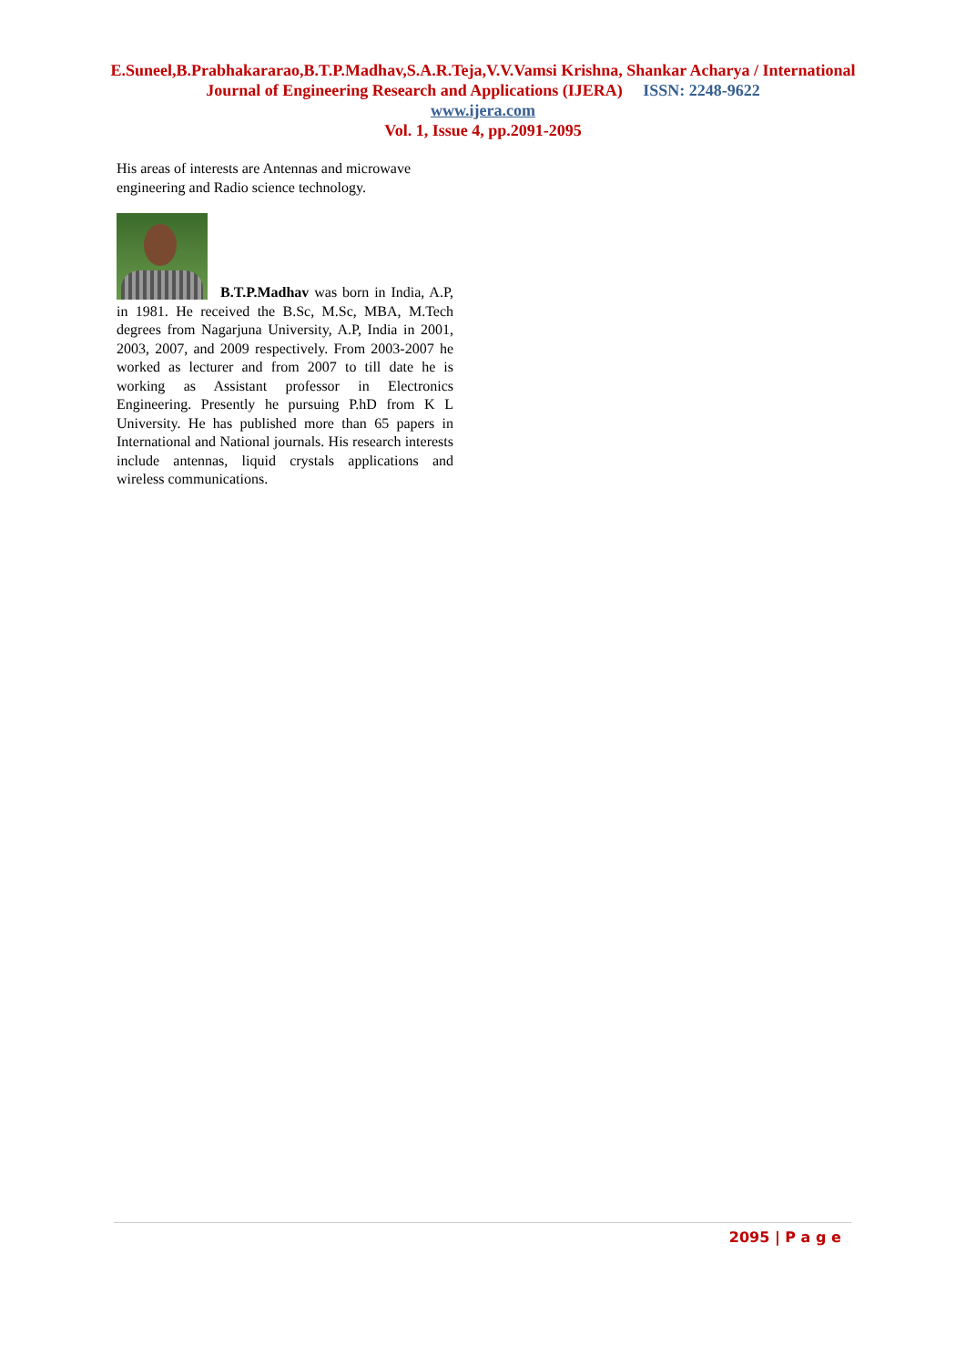E.Suneel,B.Prabhakararao,B.T.P.Madhav,S.A.R.Teja,V.V.Vamsi Krishna, Shankar Acharya / International
Journal of Engineering Research and Applications (IJERA) ISSN: 2248-9622
www.ijera.com
Vol. 1, Issue 4, pp.2091-2095
His areas of interests are Antennas and microwave engineering and Radio science technology.
B.T.P.Madhav was born in India, A.P, in 1981. He received the B.Sc, M.Sc, MBA, M.Tech degrees from Nagarjuna University, A.P, India in 2001, 2003, 2007, and 2009 respectively. From 2003-2007 he worked as lecturer and from 2007 to till date he is working as Assistant professor in Electronics Engineering. Presently he pursuing P.hD from K L University. He has published more than 65 papers in International and National journals. His research interests include antennas, liquid crystals applications and wireless communications.
2095 | P a g e